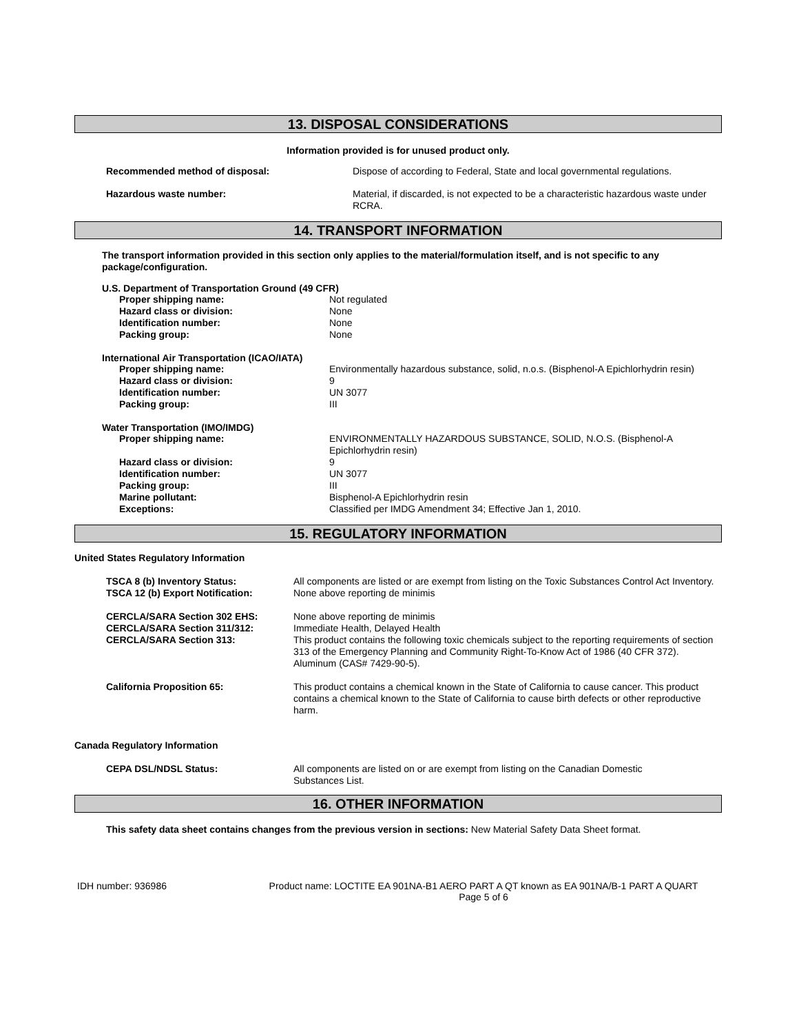13. DISPOSAL CONSIDERATIONS
Information provided is for unused product only.
| Recommended method of disposal: | Dispose of according to Federal, State and local governmental regulations. |
| Hazardous waste number: | Material, if discarded, is not expected to be a characteristic hazardous waste under RCRA. |
14. TRANSPORT INFORMATION
The transport information provided in this section only applies to the material/formulation itself, and is not specific to any package/configuration.
U.S. Department of Transportation Ground (49 CFR)
| Proper shipping name: | Not regulated |
| Hazard class or division: | None |
| Identification number: | None |
| Packing group: | None |
International Air Transportation (ICAO/IATA)
| Proper shipping name: | Environmentally hazardous substance, solid, n.o.s. (Bisphenol-A Epichlorhydrin resin) |
| Hazard class or division: | 9 |
| Identification number: | UN 3077 |
| Packing group: | III |
Water Transportation (IMO/IMDG)
| Proper shipping name: | ENVIRONMENTALLY HAZARDOUS SUBSTANCE, SOLID, N.O.S. (Bisphenol-A Epichlorhydrin resin) |
| Hazard class or division: | 9 |
| Identification number: | UN 3077 |
| Packing group: | III |
| Marine pollutant: | Bisphenol-A Epichlorhydrin resin |
| Exceptions: | Classified per IMDG Amendment 34; Effective Jan 1, 2010. |
15. REGULATORY INFORMATION
United States Regulatory Information
| TSCA 8 (b) Inventory Status: | All components are listed or are exempt from listing on the Toxic Substances Control Act Inventory. |
| TSCA 12 (b) Export Notification: | None above reporting de minimis |
| CERCLA/SARA Section 302 EHS: CERCLA/SARA Section 311/312: CERCLA/SARA Section 313: | None above reporting de minimis Immediate Health, Delayed Health This product contains the following toxic chemicals subject to the reporting requirements of section 313 of the Emergency Planning and Community Right-To-Know Act of 1986 (40 CFR 372). Aluminum (CAS# 7429-90-5). |
| California Proposition 65: | This product contains a chemical known in the State of California to cause cancer. This product contains a chemical known to the State of California to cause birth defects or other reproductive harm. |
Canada Regulatory Information
| CEPA DSL/NDSL Status: | All components are listed on or are exempt from listing on the Canadian Domestic Substances List. |
16. OTHER INFORMATION
This safety data sheet contains changes from the previous version in sections: New Material Safety Data Sheet format.
IDH number: 936986 Product name: LOCTITE EA 901NA-B1 AERO PART A QT known as EA 901NA/B-1 PART A QUART
Page 5 of 6